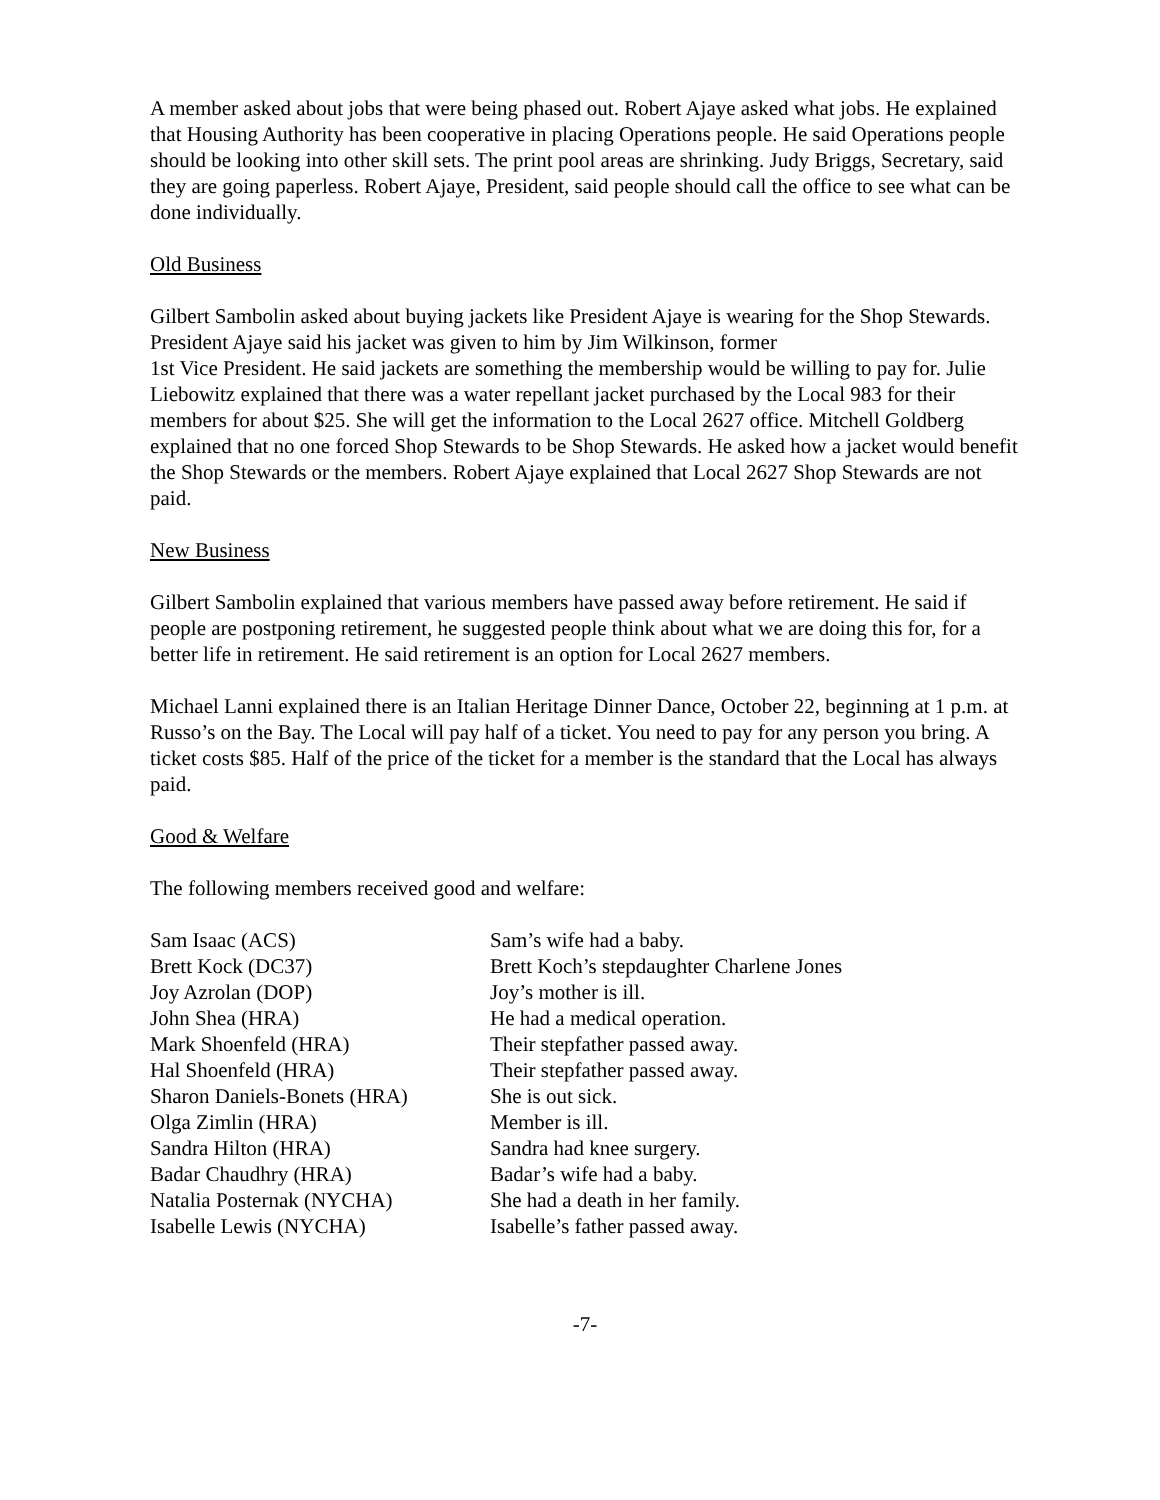A member asked about jobs that were being phased out. Robert Ajaye asked what jobs. He explained that Housing Authority has been cooperative in placing Operations people. He said Operations people should be looking into other skill sets. The print pool areas are shrinking. Judy Briggs, Secretary, said they are going paperless. Robert Ajaye, President, said people should call the office to see what can be done individually.
Old Business
Gilbert Sambolin asked about buying jackets like President Ajaye is wearing for the Shop Stewards. President Ajaye said his jacket was given to him by Jim Wilkinson, former
1st Vice President. He said jackets are something the membership would be willing to pay for. Julie Liebowitz explained that there was a water repellant jacket purchased by the Local 983 for their members for about $25. She will get the information to the Local 2627 office. Mitchell Goldberg explained that no one forced Shop Stewards to be Shop Stewards. He asked how a jacket would benefit the Shop Stewards or the members. Robert Ajaye explained that Local 2627 Shop Stewards are not paid.
New Business
Gilbert Sambolin explained that various members have passed away before retirement. He said if people are postponing retirement, he suggested people think about what we are doing this for, for a better life in retirement. He said retirement is an option for Local 2627 members.
Michael Lanni explained there is an Italian Heritage Dinner Dance, October 22, beginning at 1 p.m. at Russo’s on the Bay. The Local will pay half of a ticket. You need to pay for any person you bring. A ticket costs $85. Half of the price of the ticket for a member is the standard that the Local has always paid.
Good & Welfare
The following members received good and welfare:
| Sam Isaac (ACS) | Sam’s wife had a baby. |
| Brett Kock (DC37) | Brett Koch’s stepdaughter Charlene Jones |
| Joy Azrolan (DOP) | Joy’s mother is ill. |
| John Shea (HRA) | He had a medical operation. |
| Mark Shoenfeld (HRA) | Their stepfather passed away. |
| Hal Shoenfeld (HRA) | Their stepfather passed away. |
| Sharon Daniels-Bonets (HRA) | She is out sick. |
| Olga Zimlin (HRA) | Member is ill. |
| Sandra Hilton (HRA) | Sandra had knee surgery. |
| Badar Chaudhry (HRA) | Badar’s wife had a baby. |
| Natalia Posternak (NYCHA) | She had a death in her family. |
| Isabelle Lewis (NYCHA) | Isabelle’s father passed away. |
-7-